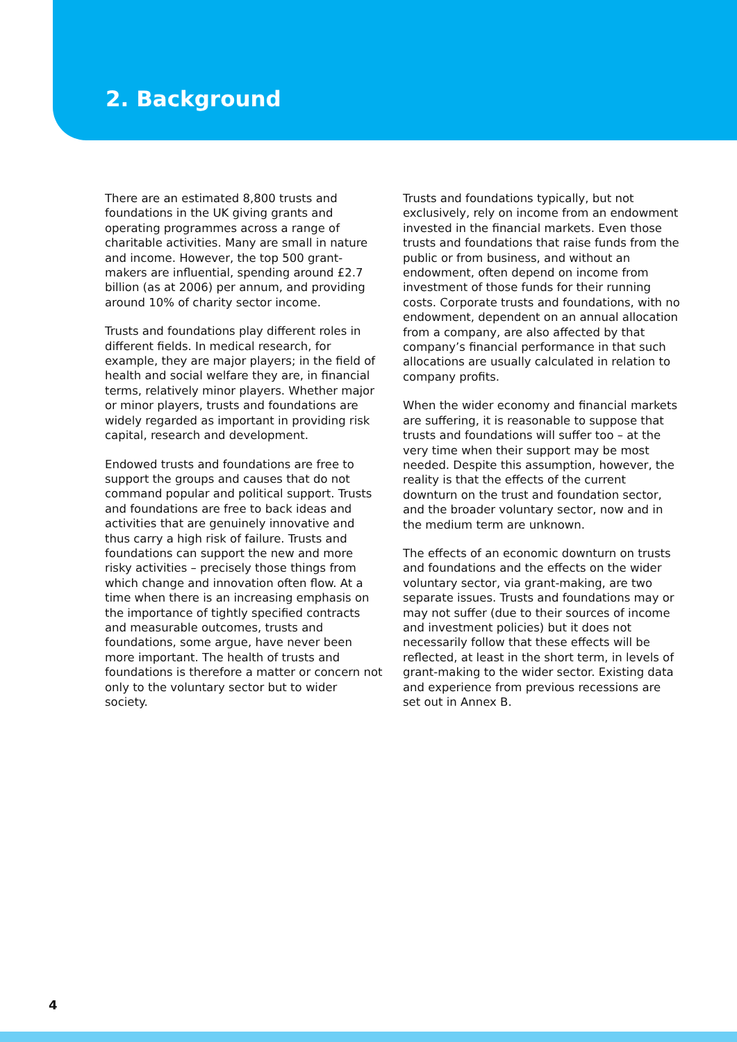2. Background
There are an estimated 8,800 trusts and foundations in the UK giving grants and operating programmes across a range of charitable activities. Many are small in nature and income. However, the top 500 grant-makers are influential, spending around £2.7 billion (as at 2006) per annum, and providing around 10% of charity sector income.
Trusts and foundations play different roles in different fields. In medical research, for example, they are major players; in the field of health and social welfare they are, in financial terms, relatively minor players. Whether major or minor players, trusts and foundations are widely regarded as important in providing risk capital, research and development.
Endowed trusts and foundations are free to support the groups and causes that do not command popular and political support. Trusts and foundations are free to back ideas and activities that are genuinely innovative and thus carry a high risk of failure. Trusts and foundations can support the new and more risky activities – precisely those things from which change and innovation often flow. At a time when there is an increasing emphasis on the importance of tightly specified contracts and measurable outcomes, trusts and foundations, some argue, have never been more important. The health of trusts and foundations is therefore a matter or concern not only to the voluntary sector but to wider society.
Trusts and foundations typically, but not exclusively, rely on income from an endowment invested in the financial markets. Even those trusts and foundations that raise funds from the public or from business, and without an endowment, often depend on income from investment of those funds for their running costs. Corporate trusts and foundations, with no endowment, dependent on an annual allocation from a company, are also affected by that company’s financial performance in that such allocations are usually calculated in relation to company profits.
When the wider economy and financial markets are suffering, it is reasonable to suppose that trusts and foundations will suffer too – at the very time when their support may be most needed. Despite this assumption, however, the reality is that the effects of the current downturn on the trust and foundation sector, and the broader voluntary sector, now and in the medium term are unknown.
The effects of an economic downturn on trusts and foundations and the effects on the wider voluntary sector, via grant-making, are two separate issues. Trusts and foundations may or may not suffer (due to their sources of income and investment policies) but it does not necessarily follow that these effects will be reflected, at least in the short term, in levels of grant-making to the wider sector. Existing data and experience from previous recessions are set out in Annex B.
4